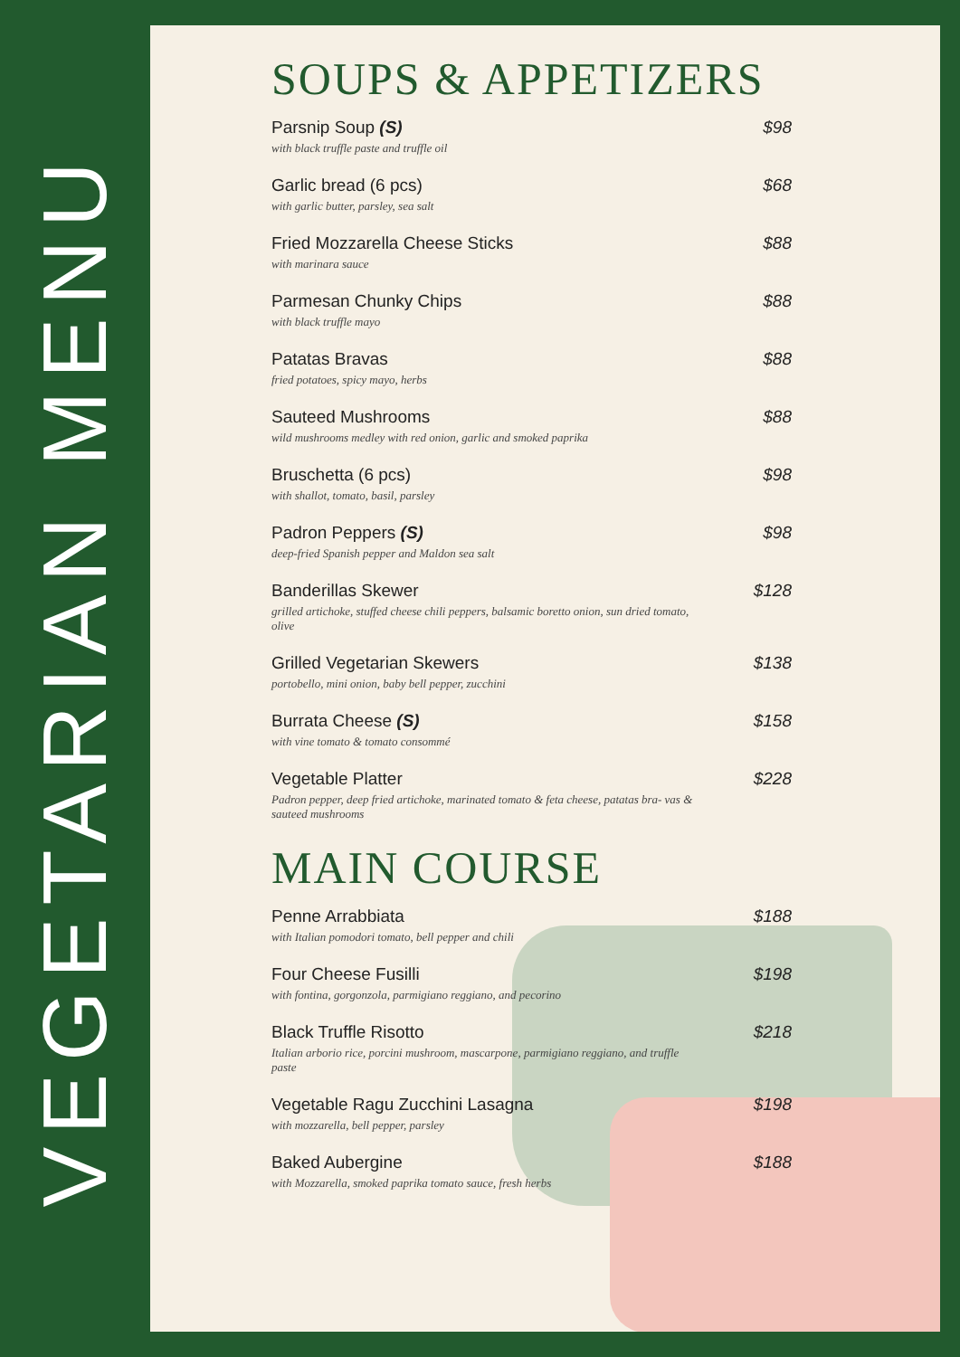VEGETARIAN MENU
SOUPS & APPETIZERS
Parsnip Soup (S)
with black truffle paste and truffle oil
$98
Garlic bread (6 pcs)
with garlic butter, parsley, sea salt
$68
Fried Mozzarella Cheese Sticks
with marinara sauce
$88
Parmesan Chunky Chips
with black truffle mayo
$88
Patatas Bravas
fried potatoes, spicy mayo, herbs
$88
Sauteed Mushrooms
wild mushrooms medley with red onion, garlic and smoked paprika
$88
Bruschetta (6 pcs)
with shallot, tomato, basil, parsley
$98
Padron Peppers (S)
deep-fried Spanish pepper and Maldon sea salt
$98
Banderillas Skewer
grilled artichoke, stuffed cheese chili peppers, balsamic boretto onion, sun dried tomato, olive
$128
Grilled Vegetarian Skewers
portobello, mini onion, baby bell pepper, zucchini
$138
Burrata Cheese (S)
with vine tomato & tomato consommé
$158
Vegetable Platter
Padron pepper, deep fried artichoke, marinated tomato & feta cheese, patatas bra- vas & sauteed mushrooms
$228
MAIN COURSE
Penne Arrabbiata
with Italian pomodori tomato, bell pepper and chili
$188
Four Cheese Fusilli
with fontina, gorgonzola, parmigiano reggiano, and pecorino
$198
Black Truffle Risotto
Italian arborio rice, porcini mushroom, mascarpone, parmigiano reggiano, and truffle paste
$218
Vegetable Ragu Zucchini Lasagna
with mozzarella, bell pepper, parsley
$198
Baked Aubergine
with Mozzarella, smoked paprika tomato sauce, fresh herbs
$188